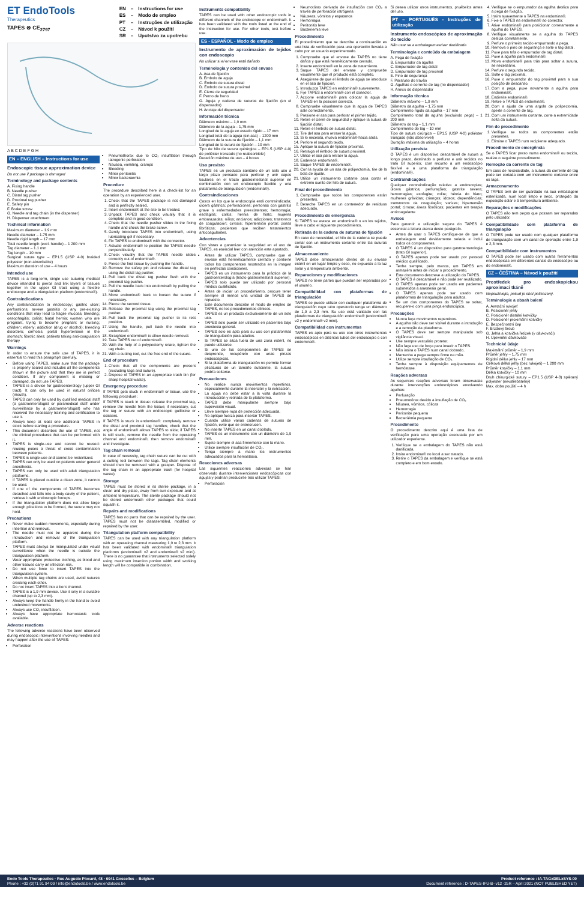ET EndoTools
Therapeutics
TAPES ⊗ CE<sub>2797</sub>
| EN | – | Instructions for use |
| ES | – | Modo de empleo |
| PT | – | Instruções de utilização |
| CZ | – | Návod k použití |
| SR | – | Uputstvo za upotrebu |
A B C D E F G H
EN – ENGLISH – Instructions for use
Endoscopic tissue approximation device
Do not use if package is damaged
Terminology and package contents
A. Fixing handle
B. Needle pusher
C. Distal tag pusher
D. Proximal tag pusher
E. Safety pin
F. Brake screw
G. Needle and tag chain (in the dispenser)
H. Dispenser attachment
Technical information
Maximum diameter – 1.9 mm
Needle diameter – 1.75 mm
Needle rigid length – 17 mm
Total needle length (excl. handle) – 1 200 mm
Tag diameter – 1.1 mm
Tag length – 10 mm
Surgical suture type – EP1.5 (USP 4-0) braided polyester (non absorbable)
Maximum duration of use – 4 hours
Intended use
TAPES is a long-term, single use suturing medical device intended to pierce and link layers of tissues together in the upper GI tract using a flexible endoscope and a triangulation platform (endomina®).
Contraindications
Any contraindication to endoscopy; gastric ulcer; perforations; severe gastritis or any pre-existing conditions that may lead to fragile mucosa; bleeding; oesophagitis; colitis; hiatal hernia; women who are pregnant, trying to become pregnant or nursing; children; elderly; addiction (drug or alcohol); bleeding disorders; cirrhosis; portal hypertension in the stomach; fibrotic sites; patients taking anti-coagulation therapy
Warnings
In order to ensure the safe use of TAPES, it is essential to read this paragraph carefully.
Before using TAPES, make sure that the package is properly sealed and includes all the components shown in the picture and that they are in perfect condition. If any component is missing or damaged, do not use TAPES.
TAPES is a device for gastroenterology (upper GI tract). It can only be used in natural orifices (mouth).
TAPES can only be used by qualified medical staff (a gastroenterologist or paramedical staff under surveillance by a gastroenterologist) who has received the necessary training and certification to use it.
Always keep at least one additional TAPES in stock before starting a procedure.
This document describes the use of TAPES, not the clinical procedures that can be performed with it.
TAPES is single-use and cannot be reused: reusing poses a threat of cross contamination between patients.
TAPES is single-use and cannot be resterilized.
TAPES can only be used on patients under general anesthesia.
TAPES can only be used with adult triangulation platforms.
If TAPES is placed outside a clean zone, it cannot be used.
If one of the components of TAPES becomes detached and falls into a body cavity of the patient, retrieve it with endoscopic forceps.
If the triangulation platform does not allow large enough plications to be formed, the suture may not hold.
Precautions
Never make sudden movements, especially during insertion and removal.
The needle must not be apparent during the introduction and removal of the triangulation platform.
TAPES must always be manipulated under visual surveillance when the needle is outside the triangulation platform.
Wear appropriate protective clothing, as blood and other tissues carry an infection risk.
Do not use force to insert TAPES into the triangulation system.
When multiple tag chains are used, avoid sutures crossing each other.
Do not insert TAPES into a bent channel.
TAPES is a 1,9 mm device. Use it only in a suitable channel (up to 2,3 mm).
Always keep the handle firmly in the hand to avoid undesired movements.
Always use CO₂ insufflation.
Always have appropriate hemostasis tools available.
Adverse reactions
The following adverse reactions have been observed during endoscopic interventions involving needles and may happen after the use of TAPES:
Perforation
Pneumothorax due to CO₂ insufflation through iatrogenic perforation
Nausea, vomiting, cramps
Bleeding
Minor peritonitis
Minor bacteraemia
Procedure
The procedure described here is a check-list for an operation by an experienced user.
1. Check that the TAPES package is not damaged and is perfectly sealed.
2. Insert endomina® at the site to be treated.
3. Unpack TAPES and check visually that it is complete and in good condition.
4. Check that the needle pusher slides in the fixing handle and check the brake screw.
5. Gently introduce TAPES into endomina®, using lubricating gel if necessary.
6. Fix TAPES to endomina® with the connector.
7. Actuate endomina® to position the TAPES needle perpendicularly.
8. Check visually that the TAPES needle slides correctly out of endomina®.
9. Pierce the first tissue by pushing the handle.
10. Remove the safety pin and release the distal tag using the distal tag pusher.
11. Pull back the distal tag pusher flush with the proximal tag pusher.
12. Pull the needle back into endomina® by pulling the handle.
13. Move endomina® back to loosen the suture if necessary.
14. Pierce the second tissue.
15. Release the proximal tag using the proximal tag pusher.
16. Pull back the proximal tag pusher to its rest position.
17. Using the handle, pull back the needle into endomina®.
18. Straighten endomina® to allow needle removal.
19. Take TAPES out of endomina®.
20. With the help of a polypectomy snare, tighten the tag chain.
21. With a cutting tool, cut the free end of the suture.
End of procedure
1. Check that all the components are present (excluding tags and suture).
2. Dispose of TAPES in an appropriate trash bin (for sharp hospital waste).
Emergency procedure
If TAPES gets stuck in endomina® or tissue, use the following procedure:
If TAPES is stuck in tissue: release the proximal tag, remove the needle from the tissue; if necessary, cut the tag or suture with an endoscopic guillotine or scissors.
If TAPES is stuck in endomina®: completely remove the distal and proximal tag handles; check that the angle of endomina® allows TAPES to slide; if TAPES is still stuck, remove the needle from the operating channel and endomina®, then remove endomina® and investigate.
Tag chain removal
In case of necessity, tag chain suture can be cut with a cutting tool between the tags. Tag chain elements should then be removed with a grasper. Dispose of the tag chain in an appropriate trash (for hospital waste).
Storage
TAPES must be stored in its sterile package, in a clean and dry place, away from sun exposure and at ambient temperature. The sterile package should not be stored underneath other packages that could squash it.
Repairs and modifications
TAPES has no parts that can be repaired by the user. TAPES must not be disassembled, modified or repaired by the user.
Triangulation platform compatibility
TAPES can be used with any triangulation platform with an operating channel measuring 1,9 to 2,3 mm. It has been validated with endomina® triangulation platforms (endomina® v2 and endomina® v2 mini). There is no guarantee that instruments selected solely using maximum insertion portion width and working length will be compatible in combination.
Instruments compatibility
TAPES can be used with other endoscopic tools in different channels of the endoscope or endomina®. It has been validated with the tools listed at the end of the instruction for use. For other tools, test before use.
ES - ESPAÑOL - Modo de empleo
Instrumento de aproximación de tejidos con endoscopio
No utilizar si el envase está dañado
Terminología y contenido del envase
A. Asa de fijación
B. Émbolo de aguja
C. Émbolo de sutura distal
D. Émbolo de sutura proximal
E. Cierre de seguridad
F. Perno de freno
G. Aguja y cadena de suturas de fijación (en el dispensador)
H. Anclaje del dispensador
Información técnica
Diámetro máximo – 1,9 mm
Diámetro de la aguja – 1,75 mm
Longitud de la aguja en estado rígido – 17 mm
Longitud total de la aguja (sin asa) – 1200 mm
Diámetro de la sutura de fijación – 1,1 mm
Longitud de la sutura de fijación – 10 mm
Tipo de hilo de sutura quirúrgica – EP1.5 (USP 4-0) de poliéster trenzado (no reabsorbible)
Duración máxima de uso – 4 horas
Uso previsto
TAPES es un producto sanitario de un solo uso a largo plazo pensado para perforar y unir capas tisulares en el tracto gastrointestinal superior en combinación con un endoscopio flexible y una plataforma de triangulación (endomina®).
Contraindicaciones
Casos en los que la endoscopia está contraindicada; úlcera gástrica; perforaciones; personas con gastritis grave o enfermedades preexistentes; hemorragia; esofagitis; colitis; hernia de hiato; mujeres embarazadas; niños; ancianos; adicciones; trastornos de coagulación; cirrosis; hipertensión portal; zonas fibróticas; pacientes que reciben tratamientos anticoagulantes.
Advertencias
Con vistas a garantizar la seguridad en el uso de TAPES, es esencial leer con atención este apartado.
Antes de utilizar TAPES, compruebe que el envase está herméticamente cerrado y contiene todos los componentes mostrados en la imagen en perfectas condiciones.
TAPES es un instrumento para la práctica de la gastroenterología (tracto gastrointestinal superior).
TAPES solo puede ser utilizado por personal médico cualificado.
Antes de iniciar un procedimiento, procure tener siempre al menos una unidad de TAPES de repuesto.
Este documento describe el modo de empleo de TAPES, no los procedimientos clínicos.
TAPES es un producto exclusivamente de un solo uso.
TAPES solo puede ser utilizado en pacientes bajo anestesia general.
TAPES solo es apto para su uso con plataformas de triangulación para adultos.
Si TAPES se sitúa fuera de una zona estéril, no puede utilizarse.
Si uno de los componentes de TAPES se desprende, recupérelo con unas pinzas endoscópicas.
Si la plataforma de triangulación no permite formar plicaturas de un tamaño suficiente, la sutura podría soltarse.
Precauciones
No realice nunca movimientos repentinos, especialmente durante la inserción y la extracción.
La aguja no debe estar a la vista durante la introducción y retirada de la plataforma.
TAPES debe manipularse siempre bajo supervisión visual.
Lleve siempre ropa de protección adecuada.
No aplique fuerza para insertar TAPES.
Cuando utilice varias cadenas de suturas de fijación, evite que se entrecrucen.
No inserte TAPES en un canal doblado.
TAPES es un instrumento con un diámetro de 1,9 mm.
Sujete siempre el asa firmemente con la mano.
Utilice siempre insuflación de CO₂.
Tenga siempre a mano los instrumentos adecuados para la hemostasia.
Reacciones adversas
Las siguientes reacciones adversas se han observado durante intervenciones endoscópicas con agujas y podrían producirse tras utilizar TAPES:
Perforación
Neumotórax derivado de insuflación con CO₂ a través de perforación iatrógena
Náuseas, vómitos y espasmos
Hemorragia
Peritonitis leve
Bacteriemia leve
Procedimiento
El procedimiento que se describe a continuación es una lista de verificación para una operación llevada a cabo por un usuario experimentado.
1. Compruebe que el envase de TAPES no tiene daños y que está herméticamente cerrado.
2. Inserte endomina® en la zona de tratamiento.
3. Saque TAPES del envase y compruebe visualmente que el producto está completo.
4. Asegúrese de que el émbolo de aguja se introduce en el asa de fijación.
5. Introduzca TAPES en endomina® suavemente.
6. Fije TAPES a endomina® con el conector.
7. Accione endomina® para colocar la aguja de TAPES en la posición correcta.
8. Compruebe visualmente que la aguja de TAPES sale correctamente.
9. Presione el asa para perforar el primer tejido.
10. Retire el cierre de seguridad y aplique la sutura de fijación distal.
11. Retire el émbolo de sutura distal.
12. Tire del asa para retraer la aguja.
13. Si lo necesita, mueva endomina® hacia atrás.
14. Perfore el segundo tejido.
15. Aplique la sutura de fijación proximal.
16. Retraiga el émbolo de sutura proximal.
17. Utilice el asa para retraer la aguja.
18. Enderece endomina®.
19. Saque TAPES de endomina®.
20. Con la ayuda de un asa de polipectomía, tire de la bola de ajuste.
21. Utilice un instrumento cortante para cortar el extremo suelto del hilo de sutura.
Final del procedimiento
1. Compruebe que todos los componentes están presentes.
2. Deseche TAPES en un contenedor de residuos adecuado.
Procedimiento de emergencia
Si TAPES se atasca en endomina® o en los tejidos, lleve a cabo el siguiente procedimiento.
Retirada de la cadena de suturas de fijación
En caso de necesidad, el hilo de la cadena se puede cortar con un instrumento cortante entre las suturas de fijación.
Almacenamiento
TAPES debe almacenarse dentro de su envase estéril en un lugar limpio y seco, no expuesto a la luz solar y a temperatura ambiente.
Reparaciones y modificaciones
TAPES no tiene partes que puedan ser reparadas por el usuario.
Compatibilidad con plataformas de triangulación
TAPES se puede utilizar con cualquier plataforma de triangulación cuyo tubo operatorio tenga un diámetro de 1,9 a 2,3 mm. Su uso está validado con las plataformas de triangulación endomina® (endomina® v2 y endomina® v2 mini).
Compatibilidad con instrumentos
TAPES es apto para su uso con otros instrumentos endoscópicos en distintos tubos del endoscopio o con endomina®.
Si desea utilizar otros instrumentos, pruébelos antes del uso.
PT – PORTUGUÊS - Instruções de utilização
Instrumento endoscópico de aproximação do tecido
Não usar se a embalagem estiver danificada
Terminologia e conteúdo da embalagem
A. Pega de fixação
B. Empurrador da agulha
C. Empurrador de tag distal
D. Empurrador de tag proximal
E. Pino de segurança
F. Parafuso do travão
G. Agulhas e corrente de tag (no dispensador)
H. Anexo do dispensador
Informação técnica
Diâmetro máximo – 1,9 mm
Diâmetro da agulha – 1,75 mm
Comprimento rígido da agulha – 17 mm
Comprimento total da agulha (excluindo pega) – 1 200 mm
Diâmetro do tag – 1,1 mm
Comprimento do tag – 10 mm
Tipo de sutura cirúrgica – EP1.5 (USP 4-0) poliéster trançado (não absorvível)
Duração máxima da utilização – 4 horas
Utilização prevista
O TAPES é um dispositivo descartável de sutura a longo prazo, destinado a perfurar e unir tecidos no trato GI superior, com recurso a um endoscópio flexível e a uma plataforma de triangulação (endomina®).
Contraindicações
Qualquer contraindicação relativa a endoscopias; úlcera gástrica; perfurações; gastrite severa; hemorragias; esofagite; colite; hérnia do hiato; mulheres grávidas; crianças; idosos; dependências; transtornos da coagulação; varizes; hipertensão portal; cirrose; áreas fibróticas; pacientes em terapia anticoagulante
Avisos
Para garantir a utilização segura do TAPES é essencial a leitura atenta deste parágrafo.
Antes de usar o TAPES certifique-se de que a embalagem está devidamente selada e inclui todos os componentes.
O TAPES é um dispositivo para gastroenterologia (trato GI superior).
O TAPES apenas pode ser usado por pessoal médico qualificado.
Tenha sempre, pelo menos, um TAPES em armazém antes de iniciar o procedimento.
Este documento descreve a utilização do TAPES.
O TAPES é descartável e não pode ser reutilizado.
O TAPES apenas pode ser usado em pacientes submetidos a anestesia geral.
O TAPES apenas pode ser usado com plataformas de triangulação para adultos.
Se um dos componentes do TAPES se soltar, recupere-o com uma pinça endoscópica.
Precauções
Nunca faça movimentos repentinos.
A agulha não deve ser visível durante a introdução e a remoção da plataforma.
O TAPES deve ser sempre manipulado sob vigilância visual.
Use sempre vestuário protetor.
Não faça uso de força para inserir o TAPES.
Não insira o TAPES num canal dobrado.
Mantenha a pega sempre firme na mão.
Utilize sempre insuflação de CO₂.
Tenha sempre à disposição equipamentos de hemóstase.
Reações adversas
As seguintes reações adversas foram observadas durante intervenções endoscópicas envolvendo agulhas:
Perfuração
Pneumotórax devido a insuflação de CO₂
Náusea, vómitos, cólicas
Hemorragia
Peritonite pequena
Bacteriémia pequena
Procedimento
O procedimento descrito aqui é uma lista de verificação para uma operação executada por um utilizador experiente.
1. Verifique se a embalagem do TAPES não está danificada.
2. Insira endomina® no local a ser tratado.
3. Retire o TAPES da embalagem e verifique se está completo e em bom estado.
4. Verifique se o empurrador da agulha desliza para a pega de fixação.
5. Insira suavemente o TAPES na endomina®.
6. Fixe o TAPES na endomina® ao conector.
7. Ative endomina® para posicionar corretamente a agulha do TAPES.
8. Verifique visualmente se a agulha do TAPES desliza corretamente.
9. Perfure o primeiro tecido empurrando a pega.
10. Remova o pino de segurança e solte o tag distal.
11. Puxe para trás o empurrador de tag distal.
12. Puxe a agulha para endomina®.
13. Mova endomina® para trás para soltar a sutura, se necessário.
14. Perfure o segundo tecido.
15. Solte o tag proximal.
16. Puxe o empurrador do tag proximal para a sua posição de descanso.
17. Com a pega, puxe novamente a agulha para endomina®.
18. Endireite endomina®.
19. Retire o TAPES da endomina®.
20. Com a ajuda de uma argola de polipectomia, aperte a corrente de tag.
21. Com um instrumento cortante, corte a extremidade solta da sutura.
Fim do procedimento
1. Verifique se todos os componentes estão presentes.
2. Elimine o TAPES num recipiente adequado.
Procedimento de emergência
Se o TAPES ficar preso numa endomina® ou tecido, realize o seguinte procedimento.
Remoção da corrente de tag
Em caso de necessidade, a sutura da corrente de tag pode ser cortada com um instrumento cortante entre os tags.
Armazenamento
O TAPES tem de ser guardado na sua embalagem esterilizada, num local limpo e seco, protegido da exposição solar e à temperatura ambiente.
Reparações e modificações
O TAPES não tem peças que possam ser reparadas pelo utilizador.
Compatibilidade com plataforma de triangulação
O TAPES pode ser usado com qualquer plataforma de triangulação com um canal de operação entre 1,9 e 2,3 mm.
Compatibilidade com instrumentos
O TAPES pode ser usado com outras ferramentas endoscópicas em diferentes canais do endoscópio ou do endomina®.
CZ – ČEŠTINA – Návod k použití
Prostředek pro endoskopickou aproximaci tkáně
Nepoužívejte, pokud je obal poškozený.
Terminologie a obsah balení
A. Aretační rukojeť
B. Posicionér jehly
C. Posicionér distální kotvičky
D. Posicionér proximální kotvičky
E. Bezpečnostní čep
F. Brzdový šroub
G. Jehla a kotvička řetízek (v dávkovači)
H. Upevnění dávkovače
Technické údaje
Maximální průměr – 1,9 mm
Průměr jehly – 1,75 mm
Rigidní délka jehly – 17 mm
Celková délka jehly (bez rukojeti) – 1 200 mm
Průměr kotvičky – 1,1 mm
Délka kotvičky – 10 mm
Druh chirurgické sutury – EP1.5 (USP 4-0) splétaný polyester (nevstřebatelný)
Max. doba použití – 4 h
Endo Tools Therapeutics · Rue Auguste Piccard, 48 · 6041 Gosselies – Belgium
Phone : +32 (0)71 91 94 09 / info@endotools.be / www.endotools.be
Product reference : IA-TAGxDELxSYS-00
Document reference : D-TAPES-IFU-B--v12 -25R – April 2021 (NOT PUBLISHED YET)